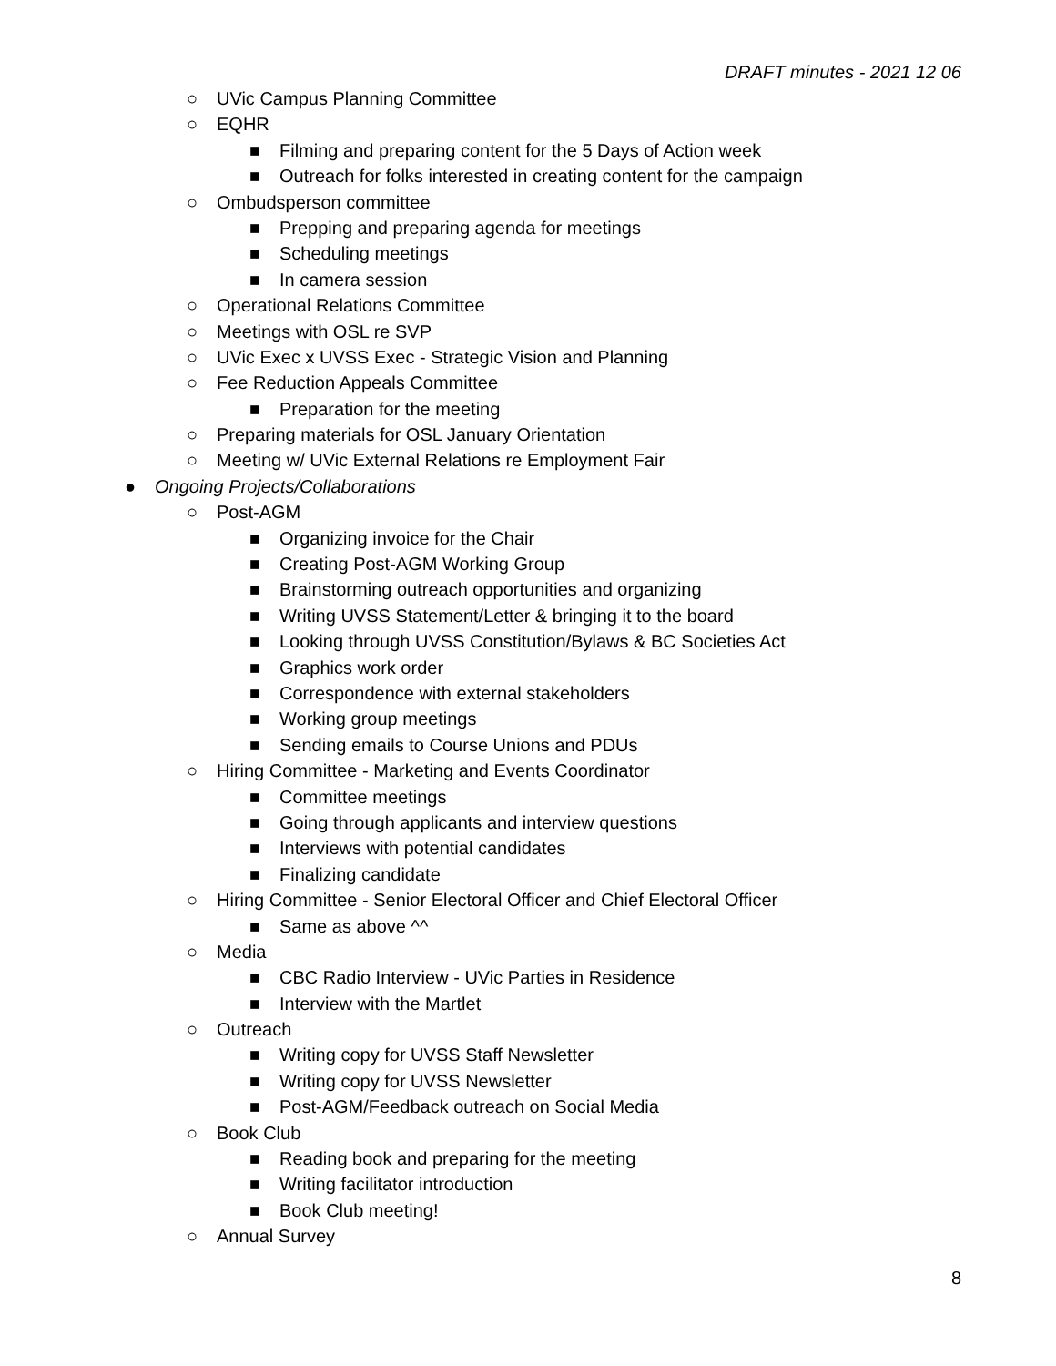DRAFT minutes - 2021 12 06
○ UVic Campus Planning Committee
○ EQHR
■ Filming and preparing content for the 5 Days of Action week
■ Outreach for folks interested in creating content for the campaign
○ Ombudsperson committee
■ Prepping and preparing agenda for meetings
■ Scheduling meetings
■ In camera session
○ Operational Relations Committee
○ Meetings with OSL re SVP
○ UVic Exec x UVSS Exec - Strategic Vision and Planning
○ Fee Reduction Appeals Committee
■ Preparation for the meeting
○ Preparing materials for OSL January Orientation
○ Meeting w/ UVic External Relations re Employment Fair
● Ongoing Projects/Collaborations
○ Post-AGM
■ Organizing invoice for the Chair
■ Creating Post-AGM Working Group
■ Brainstorming outreach opportunities and organizing
■ Writing UVSS Statement/Letter & bringing it to the board
■ Looking through UVSS Constitution/Bylaws & BC Societies Act
■ Graphics work order
■ Correspondence with external stakeholders
■ Working group meetings
■ Sending emails to Course Unions and PDUs
○ Hiring Committee - Marketing and Events Coordinator
■ Committee meetings
■ Going through applicants and interview questions
■ Interviews with potential candidates
■ Finalizing candidate
○ Hiring Committee - Senior Electoral Officer and Chief Electoral Officer
■ Same as above ^^
○ Media
■ CBC Radio Interview - UVic Parties in Residence
■ Interview with the Martlet
○ Outreach
■ Writing copy for UVSS Staff Newsletter
■ Writing copy for UVSS Newsletter
■ Post-AGM/Feedback outreach on Social Media
○ Book Club
■ Reading book and preparing for the meeting
■ Writing facilitator introduction
■ Book Club meeting!
○ Annual Survey
8